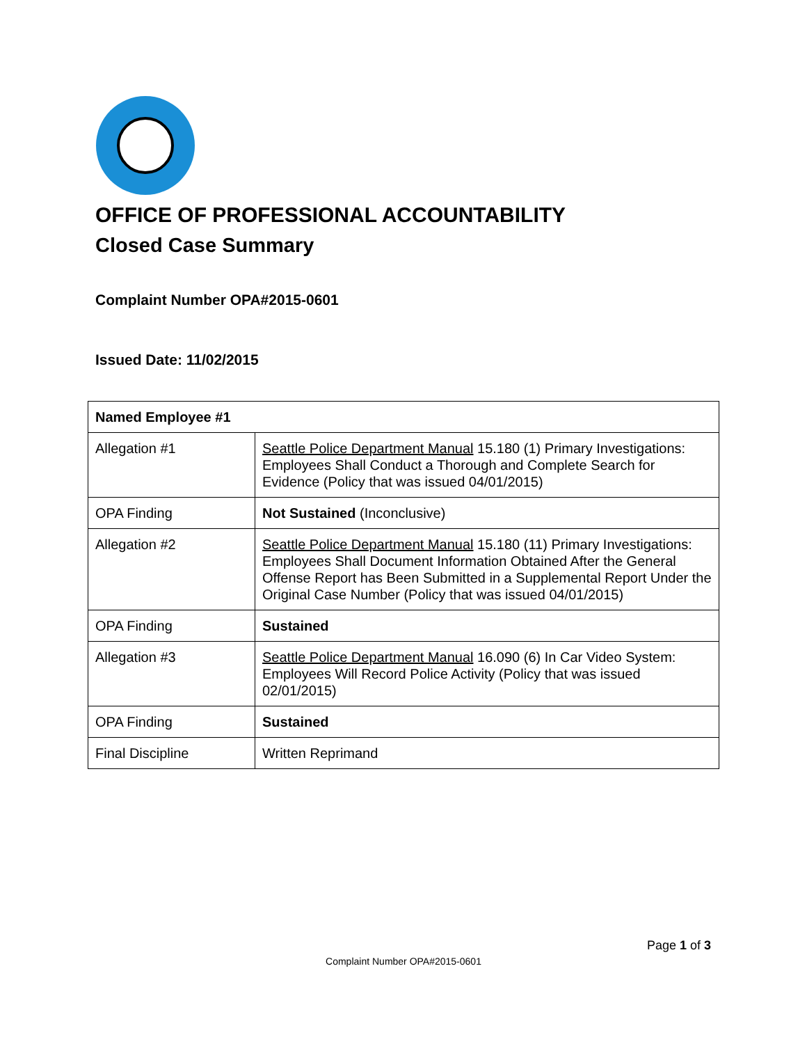OFFICE OF PROFESSIONAL ACCOUNTABILITY
Closed Case Summary
Complaint Number OPA#2015-0601
Issued Date: 11/02/2015
| Named Employee #1 | |
| --- | --- |
| Allegation #1 | Seattle Police Department Manual 15.180 (1) Primary Investigations: Employees Shall Conduct a Thorough and Complete Search for Evidence (Policy that was issued 04/01/2015) |
| OPA Finding | Not Sustained (Inconclusive) |
| Allegation #2 | Seattle Police Department Manual 15.180 (11) Primary Investigations: Employees Shall Document Information Obtained After the General Offense Report has Been Submitted in a Supplemental Report Under the Original Case Number (Policy that was issued 04/01/2015) |
| OPA Finding | Sustained |
| Allegation #3 | Seattle Police Department Manual 16.090 (6) In Car Video System: Employees Will Record Police Activity (Policy that was issued 02/01/2015) |
| OPA Finding | Sustained |
| Final Discipline | Written Reprimand |
Page 1 of 3
Complaint Number OPA#2015-0601